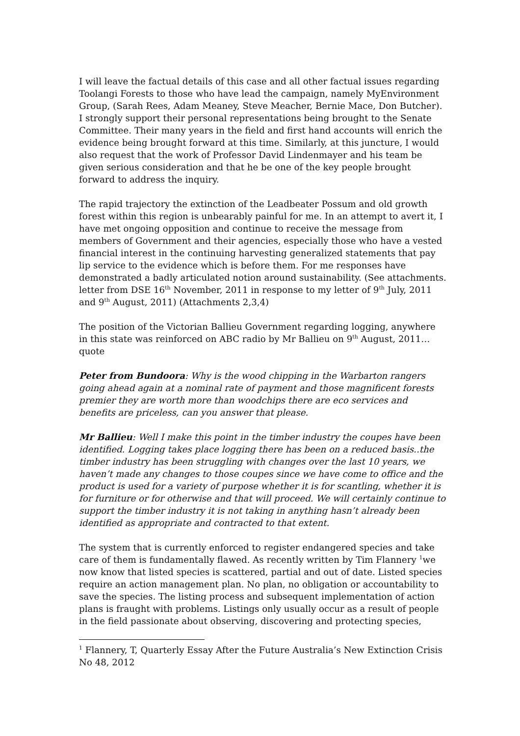I will leave the factual details of this case and all other factual issues regarding Toolangi Forests to those who have lead the campaign, namely MyEnvironment Group, (Sarah Rees, Adam Meaney, Steve Meacher, Bernie Mace, Don Butcher). I strongly support their personal representations being brought to the Senate Committee. Their many years in the field and first hand accounts will enrich the evidence being brought forward at this time. Similarly, at this juncture, I would also request that the work of Professor David Lindenmayer and his team be given serious consideration and that he be one of the key people brought forward to address the inquiry.
The rapid trajectory the extinction of the Leadbeater Possum and old growth forest within this region is unbearably painful for me. In an attempt to avert it, I have met ongoing opposition and continue to receive the message from members of Government and their agencies, especially those who have a vested financial interest in the continuing harvesting generalized statements that pay lip service to the evidence which is before them. For me responses have demonstrated a badly articulated notion around sustainability. (See attachments. letter from DSE 16<sup>th</sup> November, 2011 in response to my letter of 9<sup>th</sup> July, 2011 and 9<sup>th</sup> August, 2011) (Attachments 2,3,4)
The position of the Victorian Ballieu Government regarding logging, anywhere in this state was reinforced on ABC radio by Mr Ballieu on 9<sup>th</sup> August, 2011…quote
Peter from Bundoora: Why is the wood chipping in the Warbarton rangers going ahead again at a nominal rate of payment and those magnificent forests premier they are worth more than woodchips there are eco services and benefits are priceless, can you answer that please.
Mr Ballieu: Well I make this point in the timber industry the coupes have been identified. Logging takes place logging there has been on a reduced basis..the timber industry has been struggling with changes over the last 10 years, we haven’t made any changes to those coupes since we have come to office and the product is used for a variety of purpose whether it is for scantling, whether it is for furniture or for otherwise and that will proceed. We will certainly continue to support the timber industry it is not taking in anything hasn’t already been identified as appropriate and contracted to that extent.
The system that is currently enforced to register endangered species and take care of them is fundamentally flawed. As recently written by Tim Flannery <sup>1</sup>we now know that listed species is scattered, partial and out of date. Listed species require an action management plan. No plan, no obligation or accountability to save the species. The listing process and subsequent implementation of action plans is fraught with problems. Listings only usually occur as a result of people in the field passionate about observing, discovering and protecting species,
<sup>1</sup> Flannery, T, Quarterly Essay After the Future Australia’s New Extinction Crisis No 48, 2012